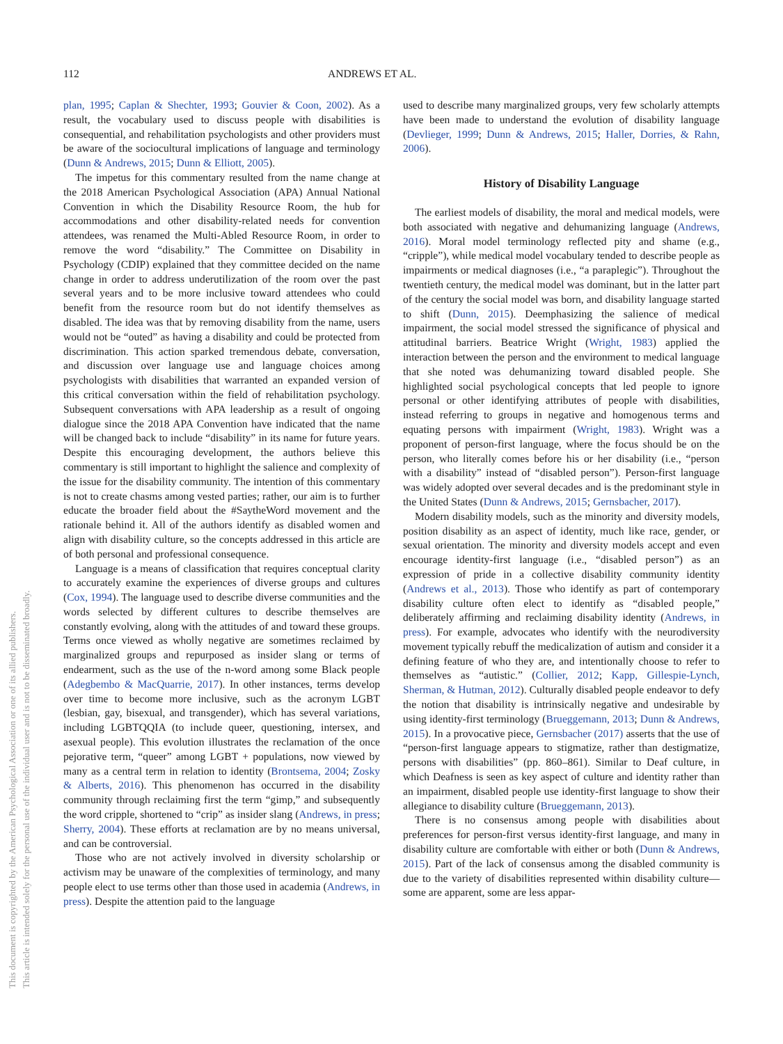112 ANDREWS ET AL.
This document is copyrighted by the American Psychological Association or one of its allied publishers.
This article is intended solely for the personal use of the individual user and is not to be disseminated broadly.
plan, 1995; Caplan & Shechter, 1993; Gouvier & Coon, 2002). As a result, the vocabulary used to discuss people with disabilities is consequential, and rehabilitation psychologists and other providers must be aware of the sociocultural implications of language and terminology (Dunn & Andrews, 2015; Dunn & Elliott, 2005).
The impetus for this commentary resulted from the name change at the 2018 American Psychological Association (APA) Annual National Convention in which the Disability Resource Room, the hub for accommodations and other disability-related needs for convention attendees, was renamed the Multi-Abled Resource Room, in order to remove the word “disability.” The Committee on Disability in Psychology (CDIP) explained that they committee decided on the name change in order to address underutilization of the room over the past several years and to be more inclusive toward attendees who could benefit from the resource room but do not identify themselves as disabled. The idea was that by removing disability from the name, users would not be “outed” as having a disability and could be protected from discrimination. This action sparked tremendous debate, conversation, and discussion over language use and language choices among psychologists with disabilities that warranted an expanded version of this critical conversation within the field of rehabilitation psychology. Subsequent conversations with APA leadership as a result of ongoing dialogue since the 2018 APA Convention have indicated that the name will be changed back to include “disability” in its name for future years. Despite this encouraging development, the authors believe this commentary is still important to highlight the salience and complexity of the issue for the disability community. The intention of this commentary is not to create chasms among vested parties; rather, our aim is to further educate the broader field about the #SaytheWord movement and the rationale behind it. All of the authors identify as disabled women and align with disability culture, so the concepts addressed in this article are of both personal and professional consequence.
Language is a means of classification that requires conceptual clarity to accurately examine the experiences of diverse groups and cultures (Cox, 1994). The language used to describe diverse communities and the words selected by different cultures to describe themselves are constantly evolving, along with the attitudes of and toward these groups. Terms once viewed as wholly negative are sometimes reclaimed by marginalized groups and repurposed as insider slang or terms of endearment, such as the use of the n-word among some Black people (Adegbembo & MacQuarrie, 2017). In other instances, terms develop over time to become more inclusive, such as the acronym LGBT (lesbian, gay, bisexual, and transgender), which has several variations, including LGBTQQIA (to include queer, questioning, intersex, and asexual people). This evolution illustrates the reclamation of the once pejorative term, “queer” among LGBT + populations, now viewed by many as a central term in relation to identity (Brontsema, 2004; Zosky & Alberts, 2016). This phenomenon has occurred in the disability community through reclaiming first the term “gimp,” and subsequently the word cripple, shortened to “crip” as insider slang (Andrews, in press; Sherry, 2004). These efforts at reclamation are by no means universal, and can be controversial.
Those who are not actively involved in diversity scholarship or activism may be unaware of the complexities of terminology, and many people elect to use terms other than those used in academia (Andrews, in press). Despite the attention paid to the language
used to describe many marginalized groups, very few scholarly attempts have been made to understand the evolution of disability language (Devlieger, 1999; Dunn & Andrews, 2015; Haller, Dorries, & Rahn, 2006).
History of Disability Language
The earliest models of disability, the moral and medical models, were both associated with negative and dehumanizing language (Andrews, 2016). Moral model terminology reflected pity and shame (e.g., “cripple”), while medical model vocabulary tended to describe people as impairments or medical diagnoses (i.e., “a paraplegic”). Throughout the twentieth century, the medical model was dominant, but in the latter part of the century the social model was born, and disability language started to shift (Dunn, 2015). Deemphasizing the salience of medical impairment, the social model stressed the significance of physical and attitudinal barriers. Beatrice Wright (Wright, 1983) applied the interaction between the person and the environment to medical language that she noted was dehumanizing toward disabled people. She highlighted social psychological concepts that led people to ignore personal or other identifying attributes of people with disabilities, instead referring to groups in negative and homogenous terms and equating persons with impairment (Wright, 1983). Wright was a proponent of person-first language, where the focus should be on the person, who literally comes before his or her disability (i.e., “person with a disability” instead of “disabled person”). Person-first language was widely adopted over several decades and is the predominant style in the United States (Dunn & Andrews, 2015; Gernsbacher, 2017).
Modern disability models, such as the minority and diversity models, position disability as an aspect of identity, much like race, gender, or sexual orientation. The minority and diversity models accept and even encourage identity-first language (i.e., “disabled person”) as an expression of pride in a collective disability community identity (Andrews et al., 2013). Those who identify as part of contemporary disability culture often elect to identify as “disabled people,” deliberately affirming and reclaiming disability identity (Andrews, in press). For example, advocates who identify with the neurodiversity movement typically rebuff the medicalization of autism and consider it a defining feature of who they are, and intentionally choose to refer to themselves as “autistic.” (Collier, 2012; Kapp, Gillespie-Lynch, Sherman, & Hutman, 2012). Culturally disabled people endeavor to defy the notion that disability is intrinsically negative and undesirable by using identity-first terminology (Brueggemann, 2013; Dunn & Andrews, 2015). In a provocative piece, Gernsbacher (2017) asserts that the use of “person-first language appears to stigmatize, rather than destigmatize, persons with disabilities” (pp. 860–861). Similar to Deaf culture, in which Deafness is seen as key aspect of culture and identity rather than an impairment, disabled people use identity-first language to show their allegiance to disability culture (Brueggemann, 2013).
There is no consensus among people with disabilities about preferences for person-first versus identity-first language, and many in disability culture are comfortable with either or both (Dunn & Andrews, 2015). Part of the lack of consensus among the disabled community is due to the variety of disabilities represented within disability culture—some are apparent, some are less appar-